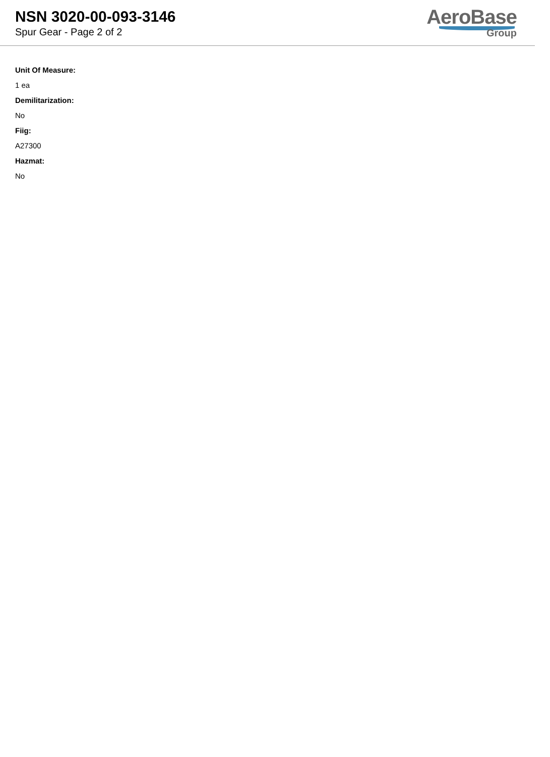NSN 3020-00-093-3146
Spur Gear - Page 2 of 2
AeroBase
Group
Unit Of Measure:
1 ea
Demilitarization:
No
Fiig:
A27300
Hazmat:
No